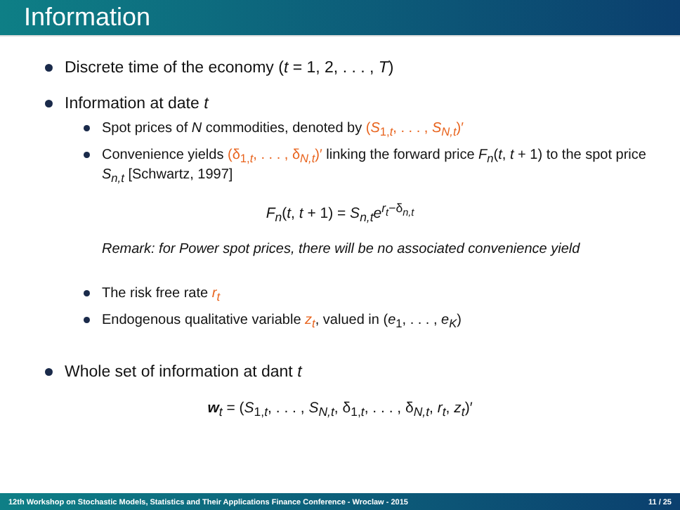Information
Discrete time of the economy (t = 1, 2, . . . , T)
Information at date t
Spot prices of N commodities, denoted by (S<sub>1,t</sub>, . . . , S<sub>N,t</sub>)′
Convenience yields (δ<sub>1,t</sub>, . . . , δ<sub>N,t</sub>)′ linking the forward price F<sub>n</sub>(t, t + 1) to the spot price S<sub>n,t</sub> [Schwartz, 1997]
F<sub>n</sub>(t, t + 1) = S<sub>n,t</sub>e<sup>r<sub>t</sub>−δ<sub>n,t</sub></sup>
Remark: for Power spot prices, there will be no associated convenience yield
The risk free rate r<sub>t</sub>
Endogenous qualitative variable z<sub>t</sub>, valued in (e<sub>1</sub>, . . . , e<sub>K</sub>)
Whole set of information at dant t
w<sub>t</sub> = (S<sub>1,t</sub>, . . . , S<sub>N,t</sub>, δ<sub>1,t</sub>, . . . , δ<sub>N,t</sub>, r<sub>t</sub>, z<sub>t</sub>)′
12th Workshop on Stochastic Models, Statistics and Their Applications Finance Conference - Wroclaw - 2015 11 / 25